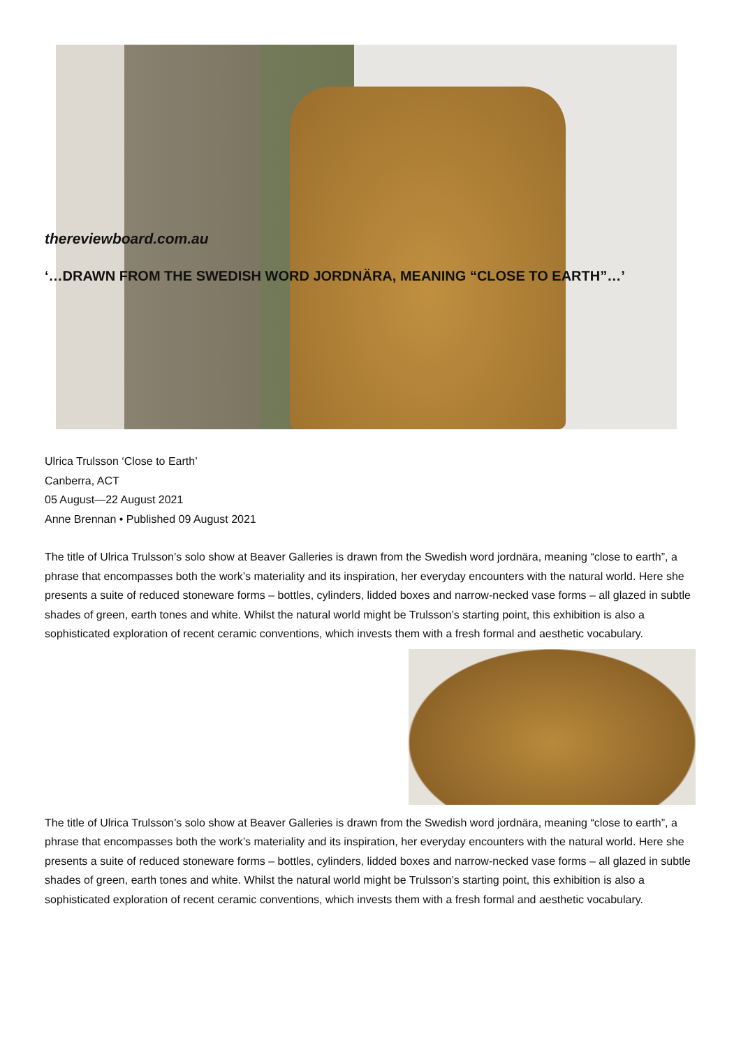thereviewboard.com.au
‘…DRAWN FROM THE SWEDISH WORD JORDNÄRA, MEANING “CLOSE TO EARTH”…’
Ulrica Trulsson ‘Close to Earth’
Canberra, ACT
05 August—22 August 2021
Anne Brennan • Published 09 August 2021
The title of Ulrica Trulsson’s solo show at Beaver Galleries is drawn from the Swedish word jordnära, meaning “close to earth”, a phrase that encompasses both the work’s materiality and its inspiration, her everyday encounters with the natural world. Here she presents a suite of reduced stoneware forms – bottles, cylinders, lidded boxes and narrow-necked vase forms – all glazed in subtle shades of green, earth tones and white. Whilst the natural world might be Trulsson’s starting point, this exhibition is also a sophisticated exploration of recent ceramic conventions, which invests them with a fresh formal and aesthetic vocabulary.
The title of Ulrica Trulsson’s solo show at Beaver Galleries is drawn from the Swedish word jordnära, meaning “close to earth”, a phrase that encompasses both the work’s materiality and its inspiration, her everyday encounters with the natural world. Here she presents a suite of reduced stoneware forms – bottles, cylinders, lidded boxes and narrow-necked vase forms – all glazed in subtle shades of green, earth tones and white. Whilst the natural world might be Trulsson’s starting point, this exhibition is also a sophisticated exploration of recent ceramic conventions, which invests them with a fresh formal and aesthetic vocabulary.